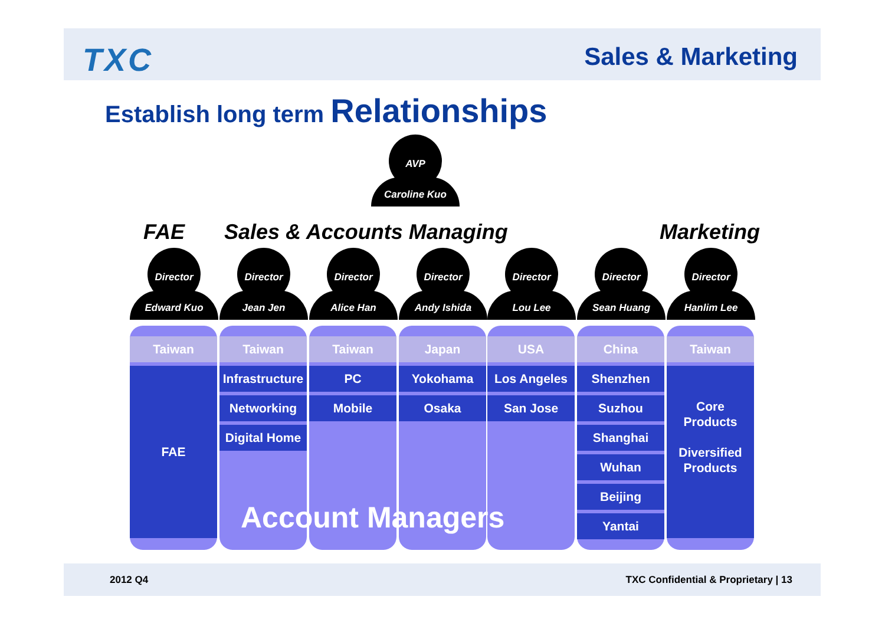TXC Sales & Marketing
Establish long term Relationships
AVP
Caroline Kuo
FAE Sales & Accounts Managing Marketing
Director
Edward Kuo
Director
Jean Jen
Director
Alice Han
Director
Andy Ishida
Director
Lou Lee
Director
Sean Huang
Director
Hanlim Lee
Taiwan
FAE
Taiwan
Infrastructure
Networking
Digital Home
Taiwan
PC
Mobile
Japan
Yokohama
Osaka
USA
Los Angeles
San Jose
China
Shenzhen
Suzhou
Shanghai
Wuhan
Beijing
Yantai
Taiwan
Core
Products
Diversified
Products
Account Managers
2012 Q4 TXC Confidential & Proprietary | 13